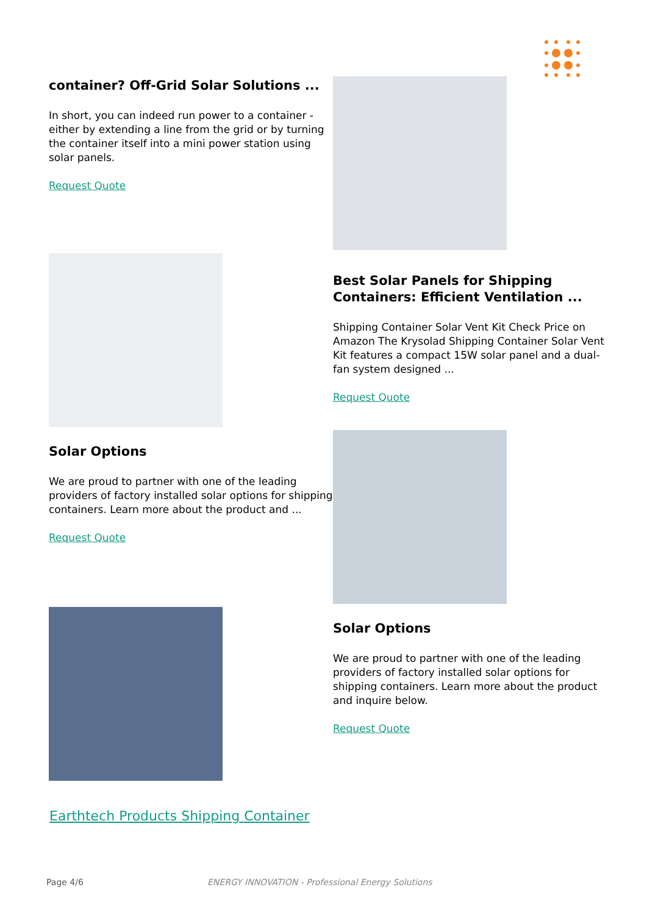container? Off-Grid Solar Solutions ...
In short, you can indeed run power to a container - either by extending a line from the grid or by turning the container itself into a mini power station using solar panels.
Request Quote
Best Solar Panels for Shipping Containers: Efficient Ventilation ...
Shipping Container Solar Vent Kit Check Price on Amazon The Krysolad Shipping Container Solar Vent Kit features a compact 15W solar panel and a dual-fan system designed ...
Request Quote
Solar Options
We are proud to partner with one of the leading providers of factory installed solar options for shipping containers. Learn more about the product and ...
Request Quote
Solar Options
We are proud to partner with one of the leading providers of factory installed solar options for shipping containers. Learn more about the product and inquire below.
Request Quote
Earthtech Products Shipping Container
Page 4/6
ENERGY INNOVATION - Professional Energy Solutions